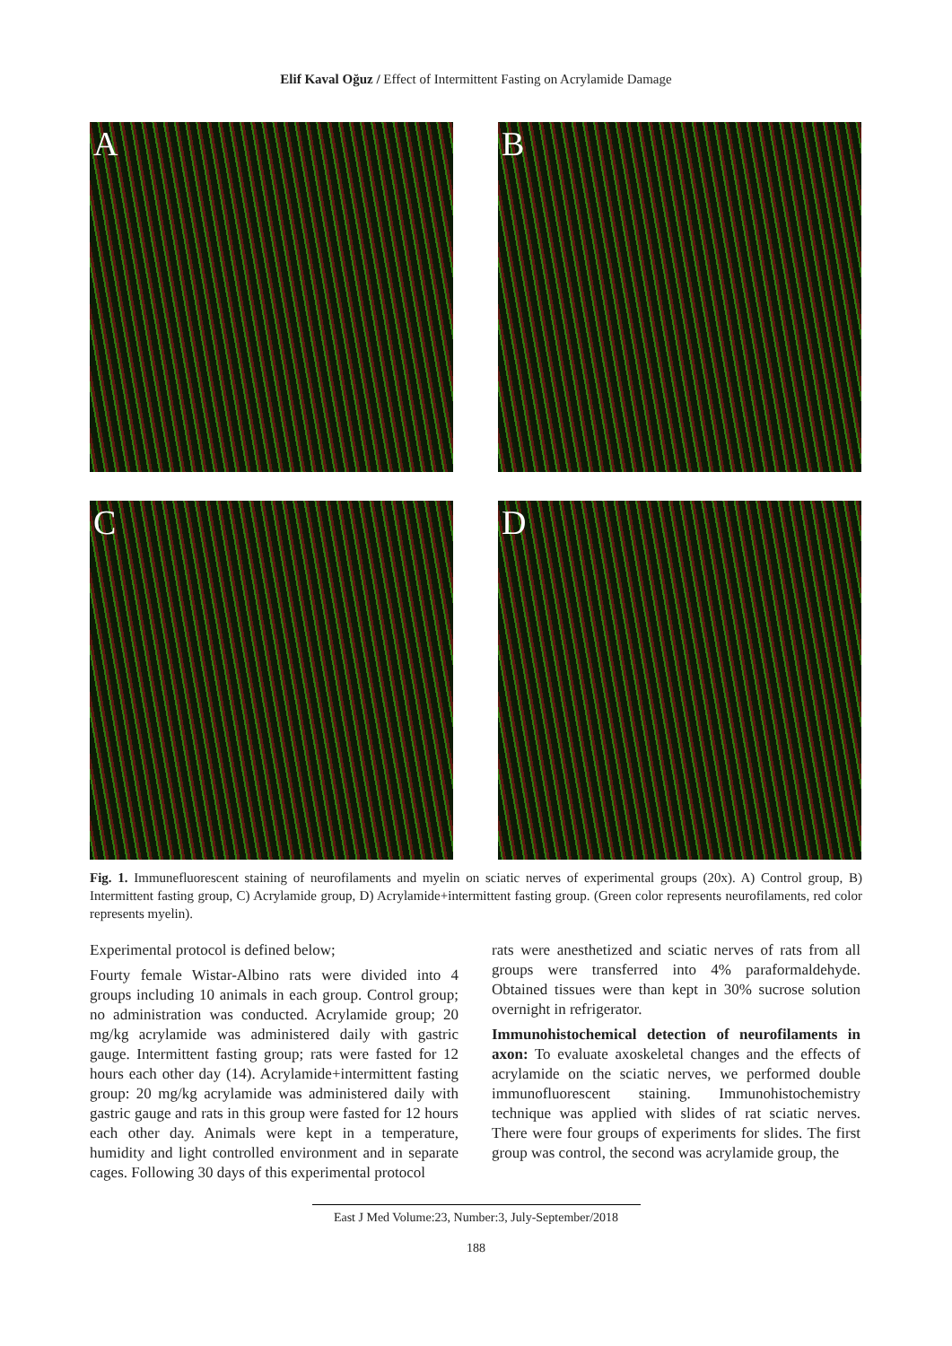Elif Kaval Oğuz / Effect of Intermittent Fasting on Acrylamide Damage
A
B
C
D
Fig. 1. Immunefluorescent staining of neurofilaments and myelin on sciatic nerves of experimental groups (20x). A) Control group, B) Intermittent fasting group, C) Acrylamide group, D) Acrylamide+intermittent fasting group. (Green color represents neurofilaments, red color represents myelin).
Experimental protocol is defined below;
Fourty female Wistar-Albino rats were divided into 4 groups including 10 animals in each group. Control group; no administration was conducted. Acrylamide group; 20 mg/kg acrylamide was administered daily with gastric gauge. Intermittent fasting group; rats were fasted for 12 hours each other day (14). Acrylamide+intermittent fasting group: 20 mg/kg acrylamide was administered daily with gastric gauge and rats in this group were fasted for 12 hours each other day. Animals were kept in a temperature, humidity and light controlled environment and in separate cages. Following 30 days of this experimental protocol
rats were anesthetized and sciatic nerves of rats from all groups were transferred into 4% paraformaldehyde. Obtained tissues were than kept in 30% sucrose solution overnight in refrigerator.
Immunohistochemical detection of neurofilaments in axon: To evaluate axoskeletal changes and the effects of acrylamide on the sciatic nerves, we performed double immunofluorescent staining. Immunohistochemistry technique was applied with slides of rat sciatic nerves. There were four groups of experiments for slides. The first group was control, the second was acrylamide group, the
East J Med Volume:23, Number:3, July-September/2018
188